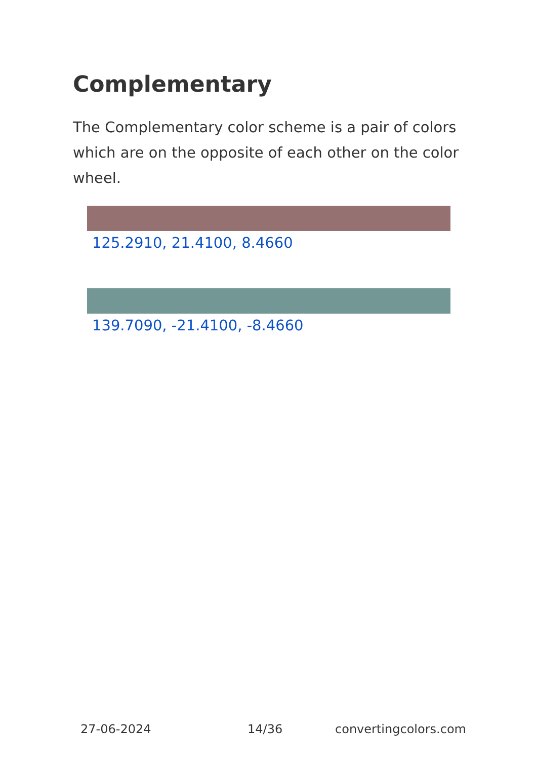Complementary
The Complementary color scheme is a pair of colors which are on the opposite of each other on the color wheel.
125.2910, 21.4100, 8.4660
139.7090, -21.4100, -8.4660
27-06-2024 14/36 convertingcolors.com